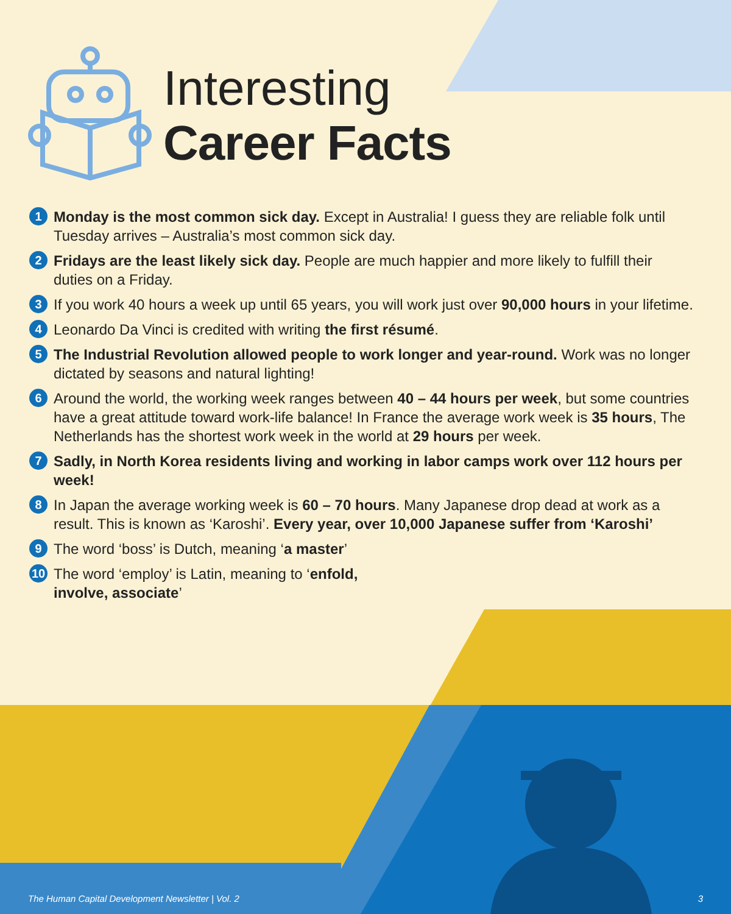Interesting
Career Facts
1 Monday is the most common sick day. Except in Australia! I guess they are reliable folk until Tuesday arrives – Australia’s most common sick day.
2 Fridays are the least likely sick day. People are much happier and more likely to fulfill their duties on a Friday.
3 If you work 40 hours a week up until 65 years, you will work just over 90,000 hours in your lifetime.
4 Leonardo Da Vinci is credited with writing the first résumé.
5 The Industrial Revolution allowed people to work longer and year-round. Work was no longer dictated by seasons and natural lighting!
6 Around the world, the working week ranges between 40 – 44 hours per week, but some countries have a great attitude toward work-life balance! In France the average work week is 35 hours, The Netherlands has the shortest work week in the world at 29 hours per week.
7 Sadly, in North Korea residents living and working in labor camps work over 112 hours per week!
8 In Japan the average working week is 60 – 70 hours. Many Japanese drop dead at work as a result. This is known as ‘Karoshi’. Every year, over 10,000 Japanese suffer from ‘Karoshi’
9 The word ‘boss’ is Dutch, meaning ‘a master’
10 The word ‘employ’ is Latin, meaning to ‘enfold, involve, associate’
The Human Capital Development Newsletter | Vol. 2 3